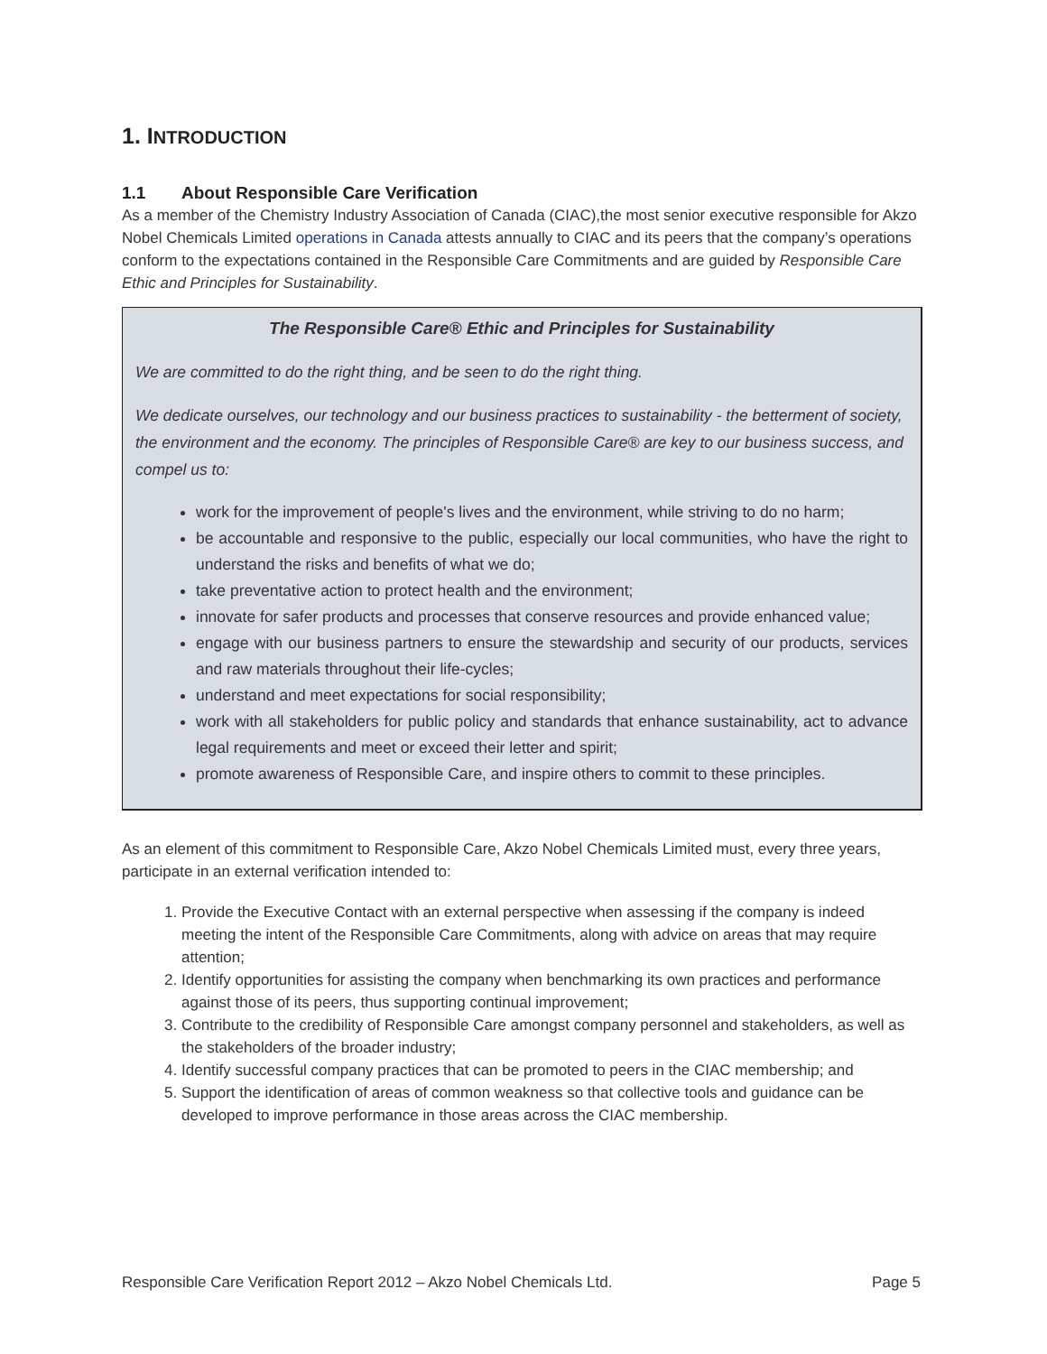1. INTRODUCTION
1.1 About Responsible Care Verification
As a member of the Chemistry Industry Association of Canada (CIAC),the most senior executive responsible for Akzo Nobel Chemicals Limited operations in Canada attests annually to CIAC and its peers that the company’s operations conform to the expectations contained in the Responsible Care Commitments and are guided by Responsible Care Ethic and Principles for Sustainability.
The Responsible Care® Ethic and Principles for Sustainability
We are committed to do the right thing, and be seen to do the right thing.
We dedicate ourselves, our technology and our business practices to sustainability - the betterment of society, the environment and the economy. The principles of Responsible Care® are key to our business success, and compel us to:
work for the improvement of people's lives and the environment, while striving to do no harm;
be accountable and responsive to the public, especially our local communities, who have the right to understand the risks and benefits of what we do;
take preventative action to protect health and the environment;
innovate for safer products and processes that conserve resources and provide enhanced value;
engage with our business partners to ensure the stewardship and security of our products, services and raw materials throughout their life-cycles;
understand and meet expectations for social responsibility;
work with all stakeholders for public policy and standards that enhance sustainability, act to advance legal requirements and meet or exceed their letter and spirit;
promote awareness of Responsible Care, and inspire others to commit to these principles.
As an element of this commitment to Responsible Care, Akzo Nobel Chemicals Limited must, every three years, participate in an external verification intended to:
1. Provide the Executive Contact with an external perspective when assessing if the company is indeed meeting the intent of the Responsible Care Commitments, along with advice on areas that may require attention;
2. Identify opportunities for assisting the company when benchmarking its own practices and performance against those of its peers, thus supporting continual improvement;
3. Contribute to the credibility of Responsible Care amongst company personnel and stakeholders, as well as the stakeholders of the broader industry;
4. Identify successful company practices that can be promoted to peers in the CIAC membership; and
5. Support the identification of areas of common weakness so that collective tools and guidance can be developed to improve performance in those areas across the CIAC membership.
Responsible Care Verification Report 2012 – Akzo Nobel Chemicals Ltd. Page 5